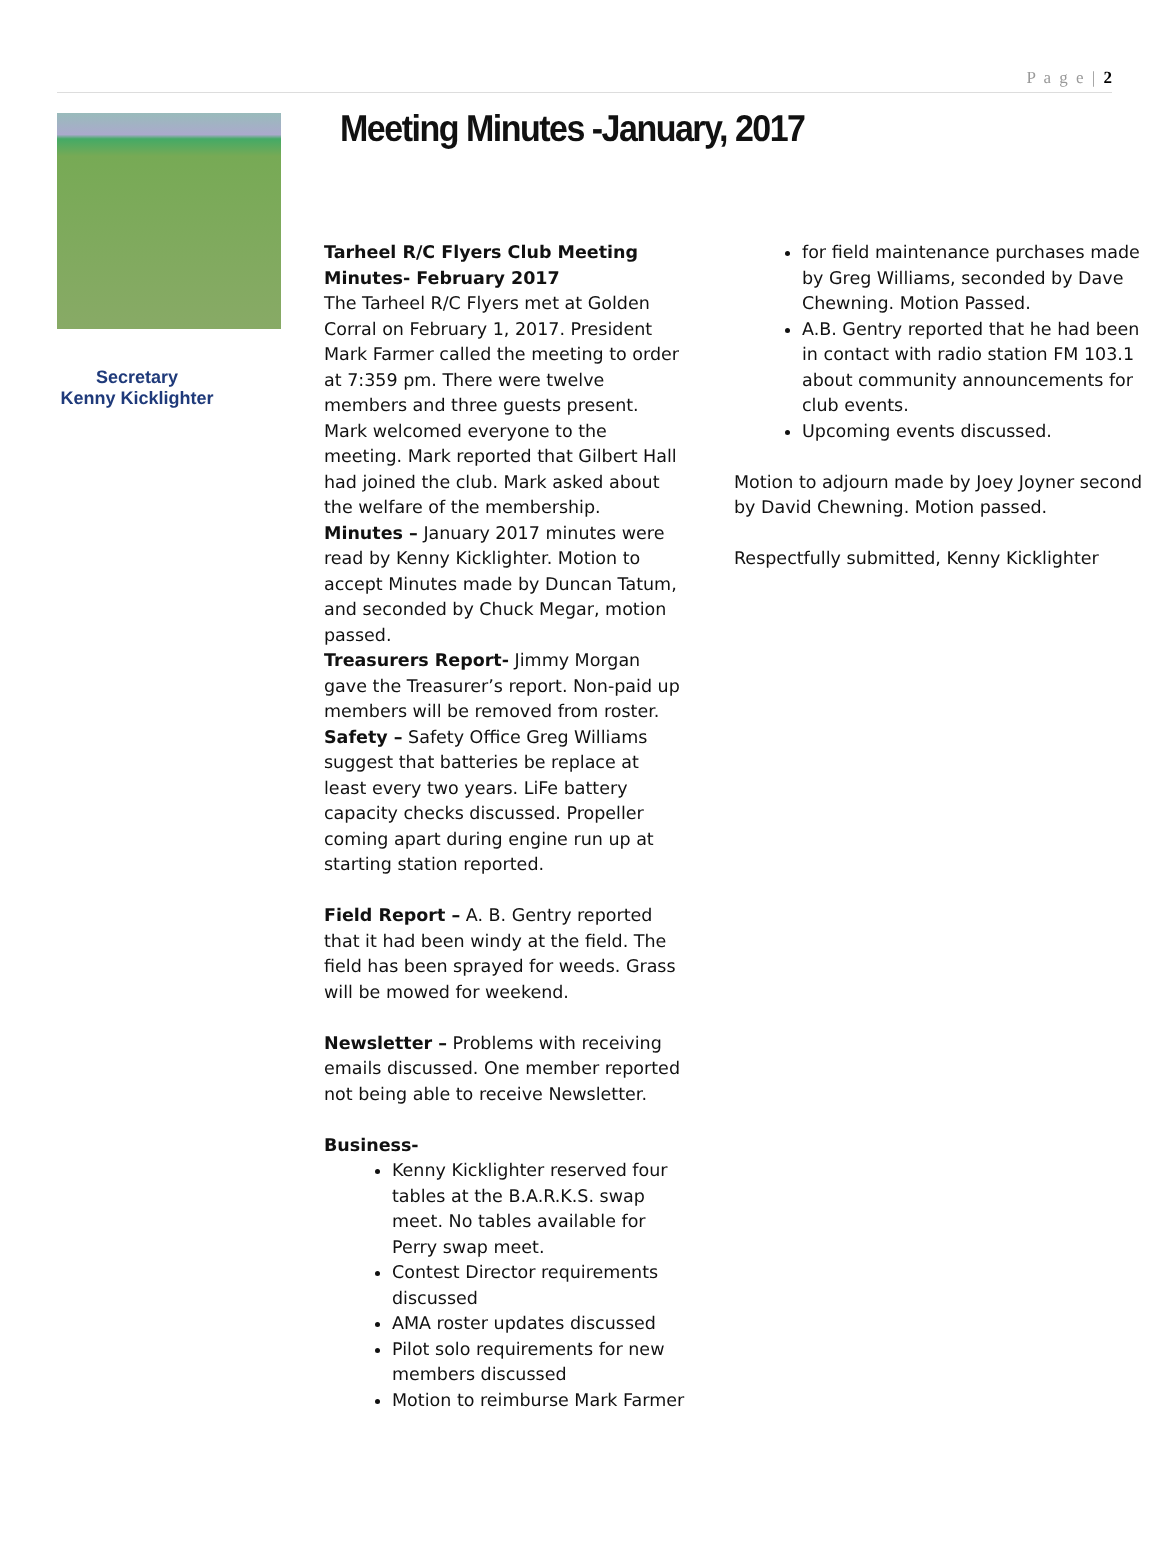P a g e | 2
Meeting Minutes -January, 2017
Secretary
Kenny Kicklighter
Tarheel R/C Flyers Club Meeting Minutes- February 2017
The Tarheel R/C Flyers met at Golden Corral on February 1, 2017. President Mark Farmer called the meeting to order at 7:359 pm. There were twelve members and three guests present.
Mark welcomed everyone to the meeting. Mark reported that Gilbert Hall had joined the club. Mark asked about the welfare of the membership.
Minutes – January 2017 minutes were read by Kenny Kicklighter. Motion to accept Minutes made by Duncan Tatum, and seconded by Chuck Megar, motion passed.
Treasurers Report- Jimmy Morgan gave the Treasurer’s report. Non-paid up members will be removed from roster.
Safety – Safety Office Greg Williams suggest that batteries be replace at least every two years. LiFe battery capacity checks discussed. Propeller coming apart during engine run up at starting station reported.
Field Report – A. B. Gentry reported that it had been windy at the field. The field has been sprayed for weeds. Grass will be mowed for weekend.
Newsletter – Problems with receiving emails discussed. One member reported not being able to receive Newsletter.
Business-
Kenny Kicklighter reserved four tables at the B.A.R.K.S. swap meet. No tables available for Perry swap meet.
Contest Director requirements discussed
AMA roster updates discussed
Pilot solo requirements for new members discussed
Motion to reimburse Mark Farmer
for field maintenance purchases made by Greg Williams, seconded by Dave Chewning. Motion Passed.
A.B. Gentry reported that he had been in contact with radio station FM 103.1 about community announcements for club events.
Upcoming events discussed.
Motion to adjourn made by Joey Joyner second by David Chewning. Motion passed.
Respectfully submitted, Kenny Kicklighter